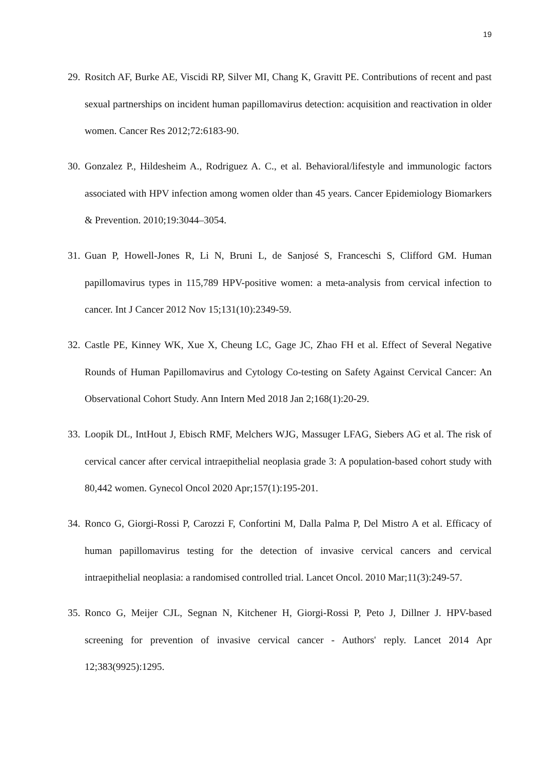19
29. Rositch AF, Burke AE, Viscidi RP, Silver MI, Chang K, Gravitt PE. Contributions of recent and past sexual partnerships on incident human papillomavirus detection: acquisition and reactivation in older women. Cancer Res 2012;72:6183-90.
30. Gonzalez P., Hildesheim A., Rodriguez A. C., et al. Behavioral/lifestyle and immunologic factors associated with HPV infection among women older than 45 years. Cancer Epidemiology Biomarkers & Prevention. 2010;19:3044–3054.
31. Guan P, Howell-Jones R, Li N, Bruni L, de Sanjosé S, Franceschi S, Clifford GM. Human papillomavirus types in 115,789 HPV-positive women: a meta-analysis from cervical infection to cancer. Int J Cancer 2012 Nov 15;131(10):2349-59.
32. Castle PE, Kinney WK, Xue X, Cheung LC, Gage JC, Zhao FH et al. Effect of Several Negative Rounds of Human Papillomavirus and Cytology Co-testing on Safety Against Cervical Cancer: An Observational Cohort Study. Ann Intern Med 2018 Jan 2;168(1):20-29.
33. Loopik DL, IntHout J, Ebisch RMF, Melchers WJG, Massuger LFAG, Siebers AG et al. The risk of cervical cancer after cervical intraepithelial neoplasia grade 3: A population-based cohort study with 80,442 women. Gynecol Oncol 2020 Apr;157(1):195-201.
34. Ronco G, Giorgi-Rossi P, Carozzi F, Confortini M, Dalla Palma P, Del Mistro A et al. Efficacy of human papillomavirus testing for the detection of invasive cervical cancers and cervical intraepithelial neoplasia: a randomised controlled trial. Lancet Oncol. 2010 Mar;11(3):249-57.
35. Ronco G, Meijer CJL, Segnan N, Kitchener H, Giorgi-Rossi P, Peto J, Dillner J. HPV-based screening for prevention of invasive cervical cancer - Authors' reply. Lancet 2014 Apr 12;383(9925):1295.